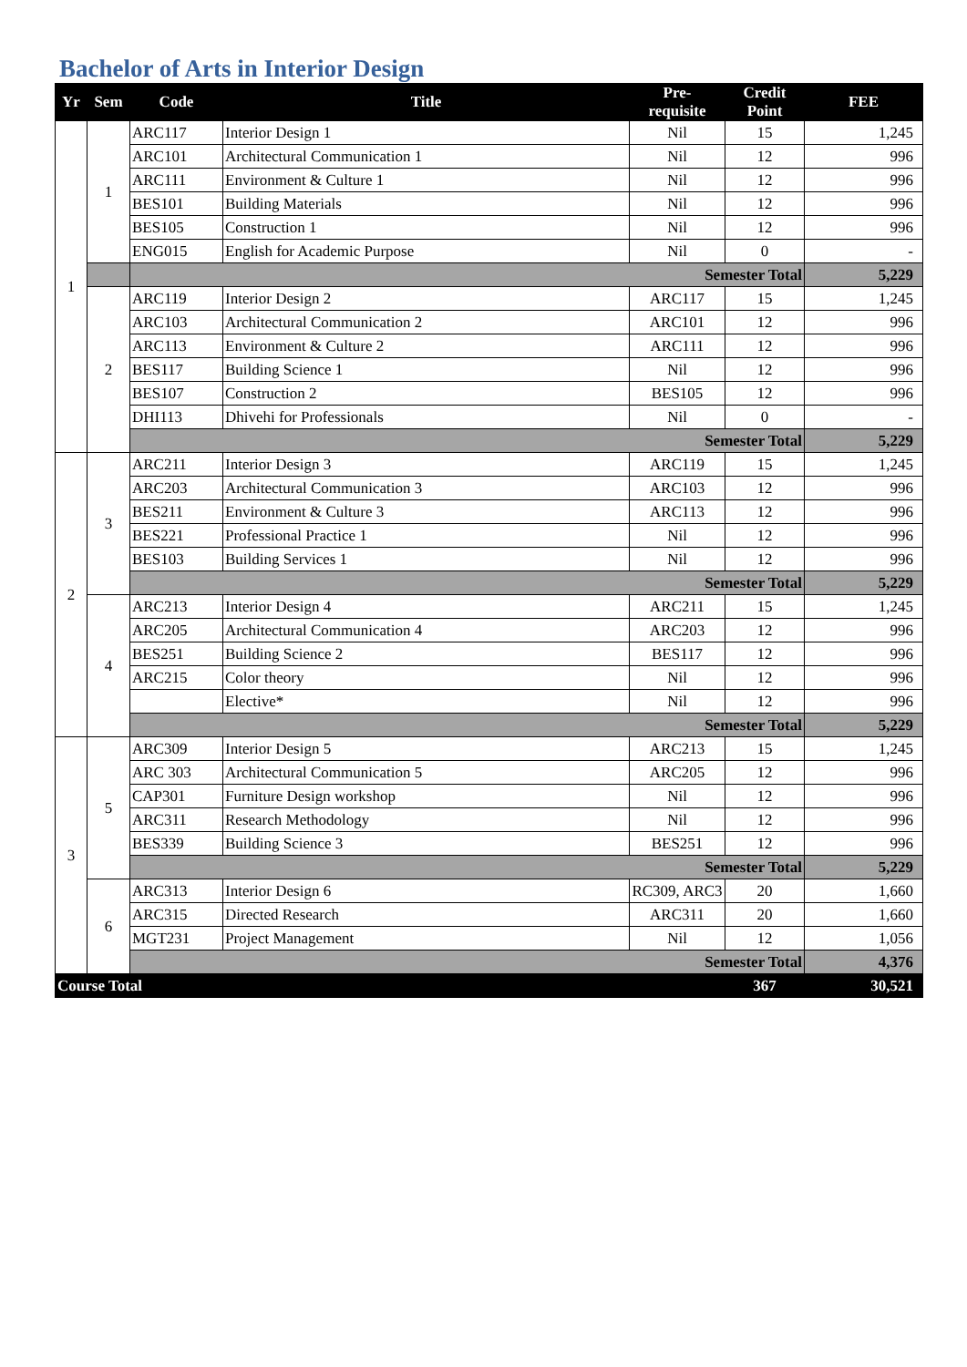Bachelor of Arts in Interior Design
| Yr | Sem | Code | Title | Pre- requisite | Credit Point | FEE |
| --- | --- | --- | --- | --- | --- | --- |
| 1 | 1 | ARC117 | Interior Design 1 | Nil | 15 | 1,245 |
| | | ARC101 | Architectural Communication 1 | Nil | 12 | 996 |
| | | ARC111 | Environment & Culture 1 | Nil | 12 | 996 |
| | | BES101 | Building Materials | Nil | 12 | 996 |
| | | BES105 | Construction 1 | Nil | 12 | 996 |
| | | ENG015 | English for Academic Purpose | Nil | 0 | - |
| | | Semester Total | | | | 5,229 |
| | 2 | ARC119 | Interior Design 2 | ARC117 | 15 | 1,245 |
| | | ARC103 | Architectural Communication 2 | ARC101 | 12 | 996 |
| | | ARC113 | Environment & Culture 2 | ARC111 | 12 | 996 |
| | | BES117 | Building Science 1 | Nil | 12 | 996 |
| | | BES107 | Construction 2 | BES105 | 12 | 996 |
| | | DHI113 | Dhivehi for Professionals | Nil | 0 | - |
| | | Semester Total | | | | 5,229 |
| 2 | 3 | ARC211 | Interior Design 3 | ARC119 | 15 | 1,245 |
| | | ARC203 | Architectural Communication 3 | ARC103 | 12 | 996 |
| | | BES211 | Environment & Culture 3 | ARC113 | 12 | 996 |
| | | BES221 | Professional Practice 1 | Nil | 12 | 996 |
| | | BES103 | Building Services 1 | Nil | 12 | 996 |
| | | Semester Total | | | | 5,229 |
| | 4 | ARC213 | Interior Design 4 | ARC211 | 15 | 1,245 |
| | | ARC205 | Architectural Communication 4 | ARC203 | 12 | 996 |
| | | BES251 | Building Science 2 | BES117 | 12 | 996 |
| | | ARC215 | Color theory | Nil | 12 | 996 |
| | | | Elective* | Nil | 12 | 996 |
| | | Semester Total | | | | 5,229 |
| 3 | 5 | ARC309 | Interior Design 5 | ARC213 | 15 | 1,245 |
| | | ARC 303 | Architectural Communication 5 | ARC205 | 12 | 996 |
| | | CAP301 | Furniture Design workshop | Nil | 12 | 996 |
| | | ARC311 | Research Methodology | Nil | 12 | 996 |
| | | BES339 | Building Science 3 | BES251 | 12 | 996 |
| | | Semester Total | | | | 5,229 |
| | 6 | ARC313 | Interior Design 6 | RC309, ARC3 | 20 | 1,660 |
| | | ARC315 | Directed Research | ARC311 | 20 | 1,660 |
| | | MGT231 | Project Management | Nil | 12 | 1,056 |
| | | Semester Total | | | | 4,376 |
| Course Total | | | | | 367 | 30,521 |